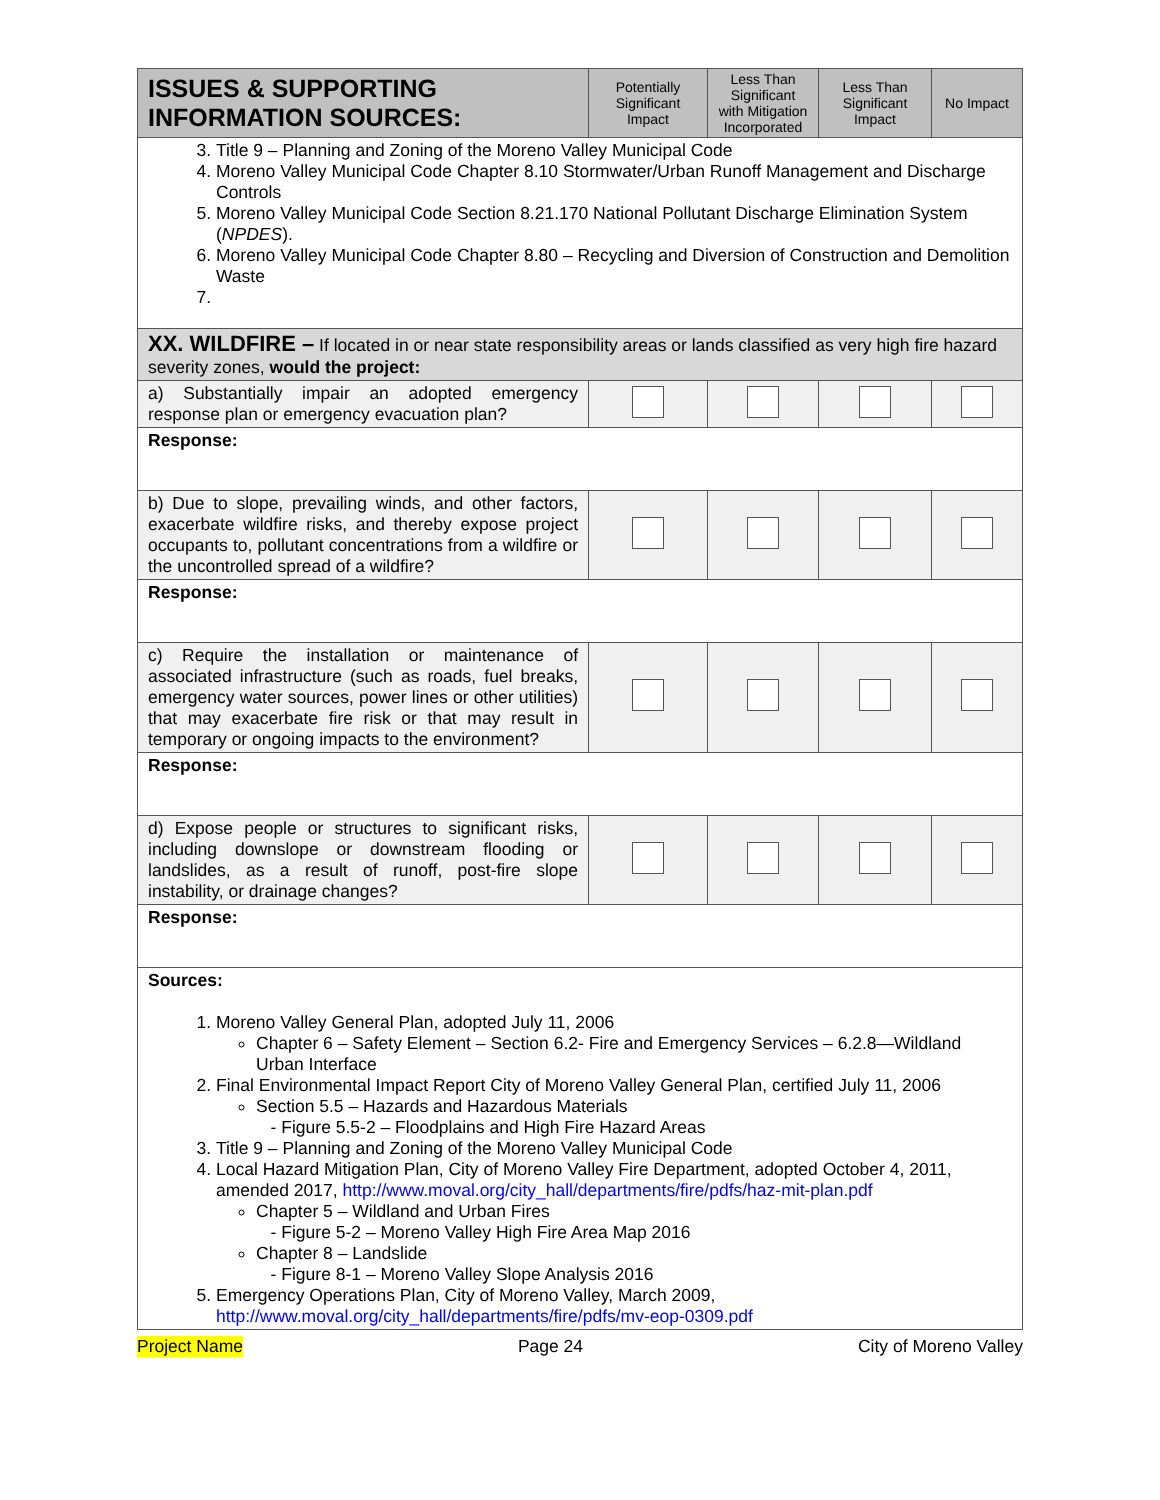| ISSUES & SUPPORTING INFORMATION SOURCES: | Potentially Significant Impact | Less Than Significant with Mitigation Incorporated | Less Than Significant Impact | No Impact |
| --- | --- | --- | --- | --- |
| 3. Title 9 – Planning and Zoning of the Moreno Valley Municipal Code 4. Moreno Valley Municipal Code Chapter 8.10 Stormwater/Urban Runoff Management and Discharge Controls 5. Moreno Valley Municipal Code Section 8.21.170 National Pollutant Discharge Elimination System ( NPDES ). 6. Moreno Valley Municipal Code Chapter 8.80 – Recycling and Diversion of Construction and Demolition Waste | | | | |
| XX. WILDFIRE – If located in or near state responsibility areas or lands classified as very high fire hazard severity zones, would the project: | | | | |
| a) Substantially impair an adopted emergency response plan or emergency evacuation plan? | | | | |
| Response: | | | | |
| b) Due to slope, prevailing winds, and other factors, exacerbate wildfire risks, and thereby expose project occupants to, pollutant concentrations from a wildfire or the uncontrolled spread of a wildfire? | | | | |
| Response: | | | | |
| c) Require the installation or maintenance of associated infrastructure (such as roads, fuel breaks, emergency water sources, power lines or other utilities) that may exacerbate fire risk or that may result in temporary or ongoing impacts to the environment? | | | | |
| Response: | | | | |
| d) Expose people or structures to significant risks, including downslope or downstream flooding or landslides, as a result of runoff, post-fire slope instability, or drainage changes? | | | | |
| Response: | | | | |
| Sources: 1. Moreno Valley General Plan, adopted July 11, 2006 Chapter 6 – Safety Element – Section 6.2- Fire and Emergency Services – 6.2.8—Wildland Urban Interface 2. Final Environmental Impact Report City of Moreno Valley General Plan, certified July 11, 2006 Section 5.5 – Hazards and Hazardous Materials - Figure 5.5-2 – Floodplains and High Fire Hazard Areas 3. Title 9 – Planning and Zoning of the Moreno Valley Municipal Code 4. Local Hazard Mitigation Plan, City of Moreno Valley Fire Department, adopted October 4, 2011, amended 2017, http://www.moval.org/city_hall/departments/fire/pdfs/haz-mit-plan.pdf Chapter 5 – Wildland and Urban Fires - Figure 5-2 – Moreno Valley High Fire Area Map 2016 Chapter 8 – Landslide - Figure 8-1 – Moreno Valley Slope Analysis 2016 5. Emergency Operations Plan, City of Moreno Valley, March 2009, http://www.moval.org/city_hall/departments/fire/pdfs/mv-eop-0309.pdf | | | | |
Project Name Page 24 City of Moreno Valley